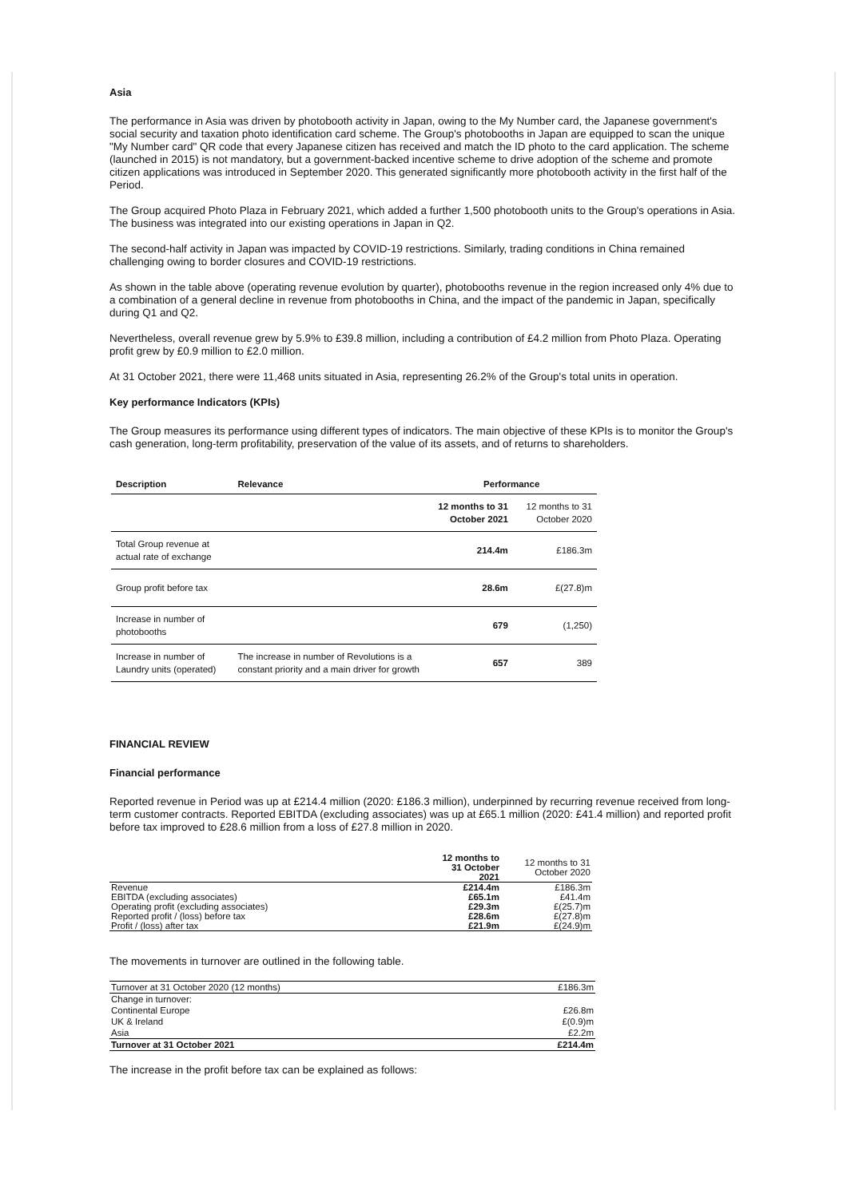Asia
The performance in Asia was driven by photobooth activity in Japan, owing to the My Number card, the Japanese government's social security and taxation photo identification card scheme. The Group's photobooths in Japan are equipped to scan the unique "My Number card" QR code that every Japanese citizen has received and match the ID photo to the card application. The scheme (launched in 2015) is not mandatory, but a government-backed incentive scheme to drive adoption of the scheme and promote citizen applications was introduced in September 2020. This generated significantly more photobooth activity in the first half of the Period.
The Group acquired Photo Plaza in February 2021, which added a further 1,500 photobooth units to the Group's operations in Asia. The business was integrated into our existing operations in Japan in Q2.
The second-half activity in Japan was impacted by COVID-19 restrictions. Similarly, trading conditions in China remained challenging owing to border closures and COVID-19 restrictions.
As shown in the table above (operating revenue evolution by quarter), photobooths revenue in the region increased only 4% due to a combination of a general decline in revenue from photobooths in China, and the impact of the pandemic in Japan, specifically during Q1 and Q2.
Nevertheless, overall revenue grew by 5.9% to £39.8 million, including a contribution of £4.2 million from Photo Plaza. Operating profit grew by £0.9 million to £2.0 million.
At 31 October 2021, there were 11,468 units situated in Asia, representing 26.2% of the Group's total units in operation.
Key performance Indicators (KPIs)
The Group measures its performance using different types of indicators. The main objective of these KPIs is to monitor the Group's cash generation, long-term profitability, preservation of the value of its assets, and of returns to shareholders.
| Description | Relevance | Performance | |
| --- | --- | --- | --- |
| | | 12 months to 31 October 2021 | 12 months to 31 October 2020 |
| Total Group revenue at actual rate of exchange | | 214.4m | £186.3m |
| Group profit before tax | | 28.6m | £(27.8)m |
| Increase in number of photobooths | | 679 | (1,250) |
| Increase in number of Laundry units (operated) | The increase in number of Revolutions is a constant priority and a main driver for growth | 657 | 389 |
FINANCIAL REVIEW
Financial performance
Reported revenue in Period was up at £214.4 million (2020: £186.3 million), underpinned by recurring revenue received from long-term customer contracts. Reported EBITDA (excluding associates) was up at £65.1 million (2020: £41.4 million) and reported profit before tax improved to £28.6 million from a loss of £27.8 million in 2020.
| | 12 months to 31 October 2021 | 12 months to 31 October 2020 |
| Revenue | £214.4m | £186.3m |
| EBITDA (excluding associates) | £65.1m | £41.4m |
| Operating profit (excluding associates) | £29.3m | £(25.7)m |
| Reported profit / (loss) before tax | £28.6m | £(27.8)m |
| Profit / (loss) after tax | £21.9m | £(24.9)m |
The movements in turnover are outlined in the following table.
| Turnover at 31 October 2020 (12 months) | £186.3m |
| Change in turnover: | |
| Continental Europe | £26.8m |
| UK & Ireland | £(0.9)m |
| Asia | £2.2m |
| Turnover at 31 October 2021 | £214.4m |
The increase in the profit before tax can be explained as follows: